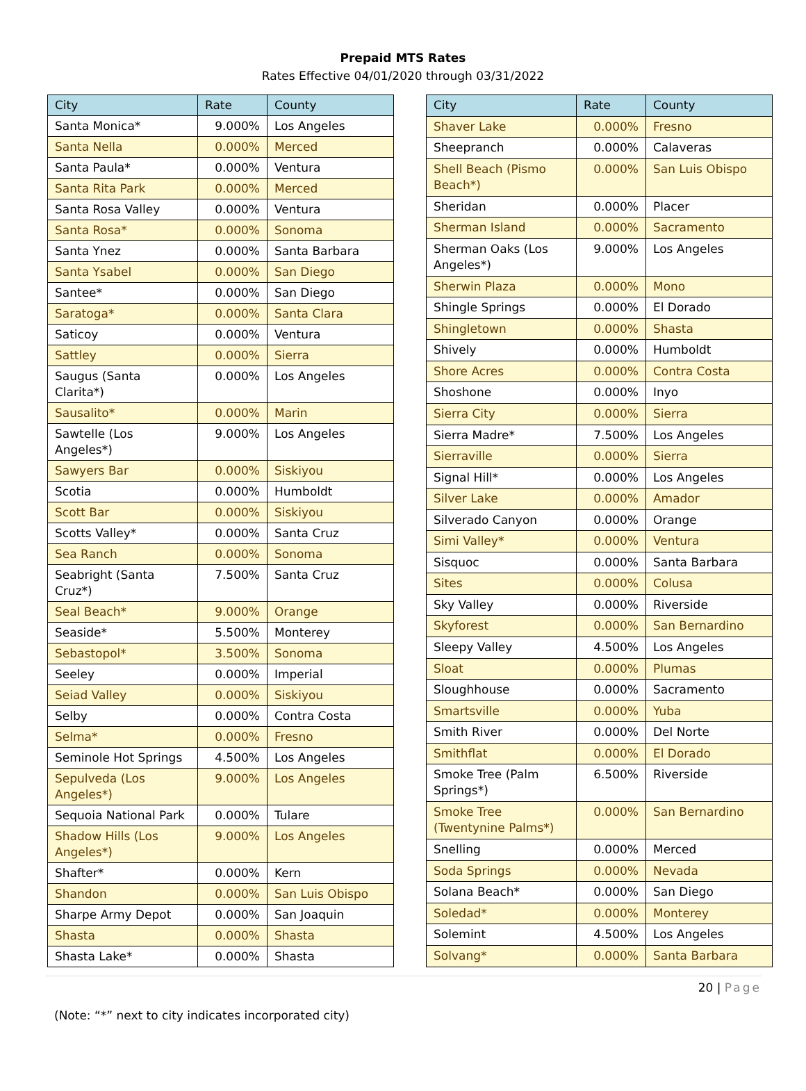Prepaid MTS Rates
Rates Effective 04/01/2020 through 03/31/2022
| City | Rate | County |
| --- | --- | --- |
| Santa Monica* | 9.000% | Los Angeles |
| Santa Nella | 0.000% | Merced |
| Santa Paula* | 0.000% | Ventura |
| Santa Rita Park | 0.000% | Merced |
| Santa Rosa Valley | 0.000% | Ventura |
| Santa Rosa* | 0.000% | Sonoma |
| Santa Ynez | 0.000% | Santa Barbara |
| Santa Ysabel | 0.000% | San Diego |
| Santee* | 0.000% | San Diego |
| Saratoga* | 0.000% | Santa Clara |
| Saticoy | 0.000% | Ventura |
| Sattley | 0.000% | Sierra |
| Saugus (Santa Clarita*) | 0.000% | Los Angeles |
| Sausalito* | 0.000% | Marin |
| Sawtelle (Los Angeles*) | 9.000% | Los Angeles |
| Sawyers Bar | 0.000% | Siskiyou |
| Scotia | 0.000% | Humboldt |
| Scott Bar | 0.000% | Siskiyou |
| Scotts Valley* | 0.000% | Santa Cruz |
| Sea Ranch | 0.000% | Sonoma |
| Seabright (Santa Cruz*) | 7.500% | Santa Cruz |
| Seal Beach* | 9.000% | Orange |
| Seaside* | 5.500% | Monterey |
| Sebastopol* | 3.500% | Sonoma |
| Seeley | 0.000% | Imperial |
| Seiad Valley | 0.000% | Siskiyou |
| Selby | 0.000% | Contra Costa |
| Selma* | 0.000% | Fresno |
| Seminole Hot Springs | 4.500% | Los Angeles |
| Sepulveda (Los Angeles*) | 9.000% | Los Angeles |
| Sequoia National Park | 0.000% | Tulare |
| Shadow Hills (Los Angeles*) | 9.000% | Los Angeles |
| Shafter* | 0.000% | Kern |
| Shandon | 0.000% | San Luis Obispo |
| Sharpe Army Depot | 0.000% | San Joaquin |
| Shasta | 0.000% | Shasta |
| Shasta Lake* | 0.000% | Shasta |
| City | Rate | County |
| --- | --- | --- |
| Shaver Lake | 0.000% | Fresno |
| Sheepranch | 0.000% | Calaveras |
| Shell Beach (Pismo Beach*) | 0.000% | San Luis Obispo |
| Sheridan | 0.000% | Placer |
| Sherman Island | 0.000% | Sacramento |
| Sherman Oaks (Los Angeles*) | 9.000% | Los Angeles |
| Sherwin Plaza | 0.000% | Mono |
| Shingle Springs | 0.000% | El Dorado |
| Shingletown | 0.000% | Shasta |
| Shively | 0.000% | Humboldt |
| Shore Acres | 0.000% | Contra Costa |
| Shoshone | 0.000% | Inyo |
| Sierra City | 0.000% | Sierra |
| Sierra Madre* | 7.500% | Los Angeles |
| Sierraville | 0.000% | Sierra |
| Signal Hill* | 0.000% | Los Angeles |
| Silver Lake | 0.000% | Amador |
| Silverado Canyon | 0.000% | Orange |
| Simi Valley* | 0.000% | Ventura |
| Sisquoc | 0.000% | Santa Barbara |
| Sites | 0.000% | Colusa |
| Sky Valley | 0.000% | Riverside |
| Skyforest | 0.000% | San Bernardino |
| Sleepy Valley | 4.500% | Los Angeles |
| Sloat | 0.000% | Plumas |
| Sloughhouse | 0.000% | Sacramento |
| Smartsville | 0.000% | Yuba |
| Smith River | 0.000% | Del Norte |
| Smithflat | 0.000% | El Dorado |
| Smoke Tree (Palm Springs*) | 6.500% | Riverside |
| Smoke Tree (Twentynine Palms*) | 0.000% | San Bernardino |
| Snelling | 0.000% | Merced |
| Soda Springs | 0.000% | Nevada |
| Solana Beach* | 0.000% | San Diego |
| Soledad* | 0.000% | Monterey |
| Solemint | 4.500% | Los Angeles |
| Solvang* | 0.000% | Santa Barbara |
20 | Page
(Note: “*” next to city indicates incorporated city)